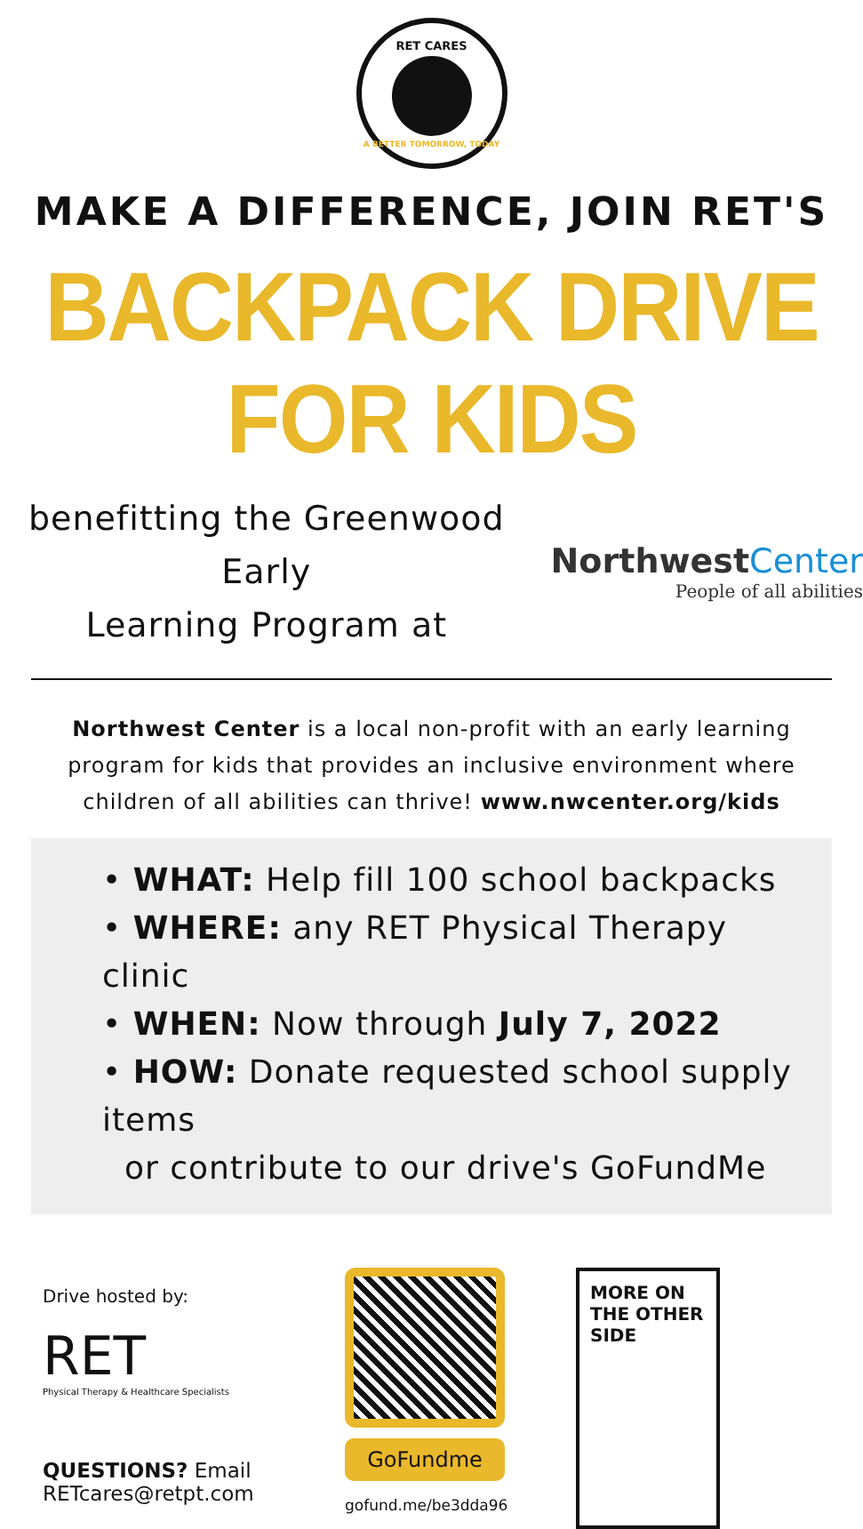RET CARES
A BETTER TOMORROW, TODAY
MAKE A DIFFERENCE, JOIN RET'S
BACKPACK DRIVE FOR KIDS
benefitting the Greenwood Early
Learning Program at
NorthwestCenter
People of all abilities
Northwest Center is a local non-profit with an early learning program for kids that provides an inclusive environment where children of all abilities can thrive! www.nwcenter.org/kids
• WHAT: Help fill 100 school backpacks
• WHERE: any RET Physical Therapy clinic
• WHEN: Now through July 7, 2022
• HOW: Donate requested school supply items
or contribute to our drive's GoFundMe
Drive hosted by:
RET
Physical Therapy & Healthcare Specialists
QUESTIONS? Email
RETcares@retpt.com
GoFundme
gofund.me/be3dda96
MORE ON THE OTHER SIDE